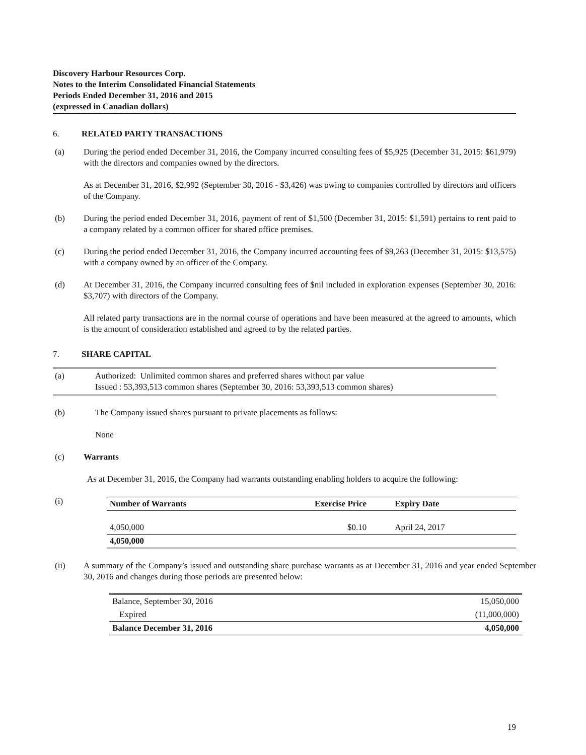Discovery Harbour Resources Corp.
Notes to the Interim Consolidated Financial Statements
Periods Ended December 31, 2016 and 2015
(expressed in Canadian dollars)
6. RELATED PARTY TRANSACTIONS
(a) During the period ended December 31, 2016, the Company incurred consulting fees of $5,925 (December 31, 2015: $61,979) with the directors and companies owned by the directors.
As at December 31, 2016, $2,992 (September 30, 2016 - $3,426) was owing to companies controlled by directors and officers of the Company.
(b) During the period ended December 31, 2016, payment of rent of $1,500 (December 31, 2015: $1,591) pertains to rent paid to a company related by a common officer for shared office premises.
(c) During the period ended December 31, 2016, the Company incurred accounting fees of $9,263 (December 31, 2015: $13,575) with a company owned by an officer of the Company.
(d) At December 31, 2016, the Company incurred consulting fees of $nil included in exploration expenses (September 30, 2016: $3,707) with directors of the Company.
All related party transactions are in the normal course of operations and have been measured at the agreed to amounts, which is the amount of consideration established and agreed to by the related parties.
7. SHARE CAPITAL
(a) Authorized: Unlimited common shares and preferred shares without par value
Issued : 53,393,513 common shares (September 30, 2016: 53,393,513 common shares)
(b) The Company issued shares pursuant to private placements as follows:
None
(c) Warrants
As at December 31, 2016, the Company had warrants outstanding enabling holders to acquire the following:
(i)
| Number of Warrants | Exercise Price | Expiry Date |
| --- | --- | --- |
| 4,050,000 | $0.10 | April 24, 2017 |
| 4,050,000 | | |
(ii) A summary of the Company’s issued and outstanding share purchase warrants as at December 31, 2016 and year ended September 30, 2016 and changes during those periods are presented below:
| Balance, September 30, 2016 | 15,050,000 |
| Expired | (11,000,000) |
| Balance December 31, 2016 | 4,050,000 |
19